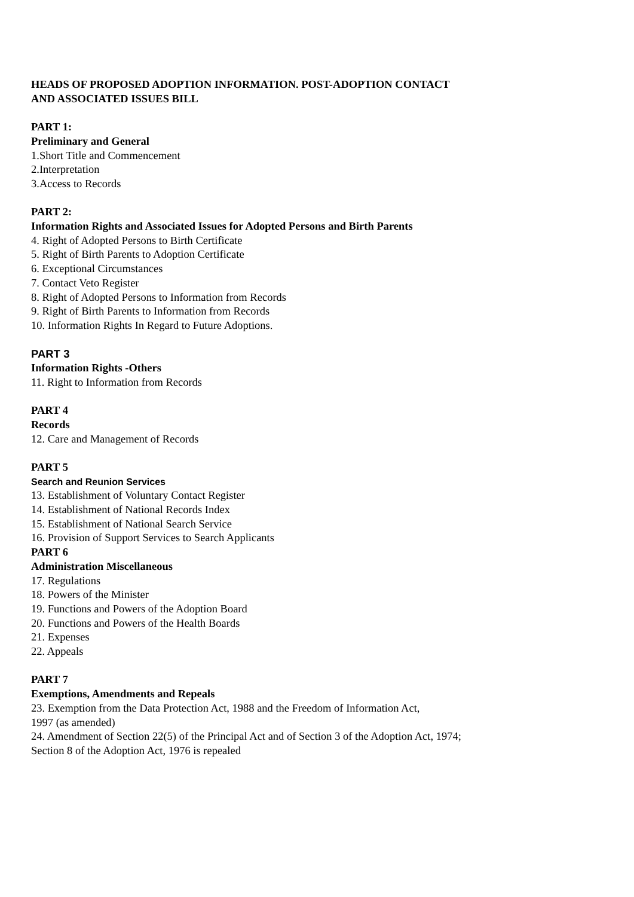HEADS OF PROPOSED ADOPTION INFORMATION. POST-ADOPTION CONTACT
AND ASSOCIATED ISSUES BILL
PART 1:
Preliminary and General
1.Short Title and Commencement
2.Interpretation
3.Access to Records
PART 2:
Information Rights and Associated Issues for Adopted Persons and Birth Parents
4. Right of Adopted Persons to Birth Certificate
5. Right of Birth Parents to Adoption Certificate
6. Exceptional Circumstances
7. Contact Veto Register
8. Right of Adopted Persons to Information from Records
9. Right of Birth Parents to Information from Records
10. Information Rights In Regard to Future Adoptions.
PART 3
Information Rights -Others
11. Right to Information from Records
PART 4
Records
12. Care and Management of Records
PART 5
Search and Reunion Services
13. Establishment of Voluntary Contact Register
14. Establishment of National Records Index
15. Establishment of National Search Service
16. Provision of Support Services to Search Applicants
PART 6
Administration Miscellaneous
17. Regulations
18. Powers of the Minister
19. Functions and Powers of the Adoption Board
20. Functions and Powers of the Health Boards
21. Expenses
22. Appeals
PART 7
Exemptions, Amendments and Repeals
23. Exemption from the Data Protection Act, 1988 and the Freedom of Information Act,
1997 (as amended)
24. Amendment of Section 22(5) of the Principal Act and of Section 3 of the Adoption Act, 1974;
Section 8 of the Adoption Act, 1976 is repealed